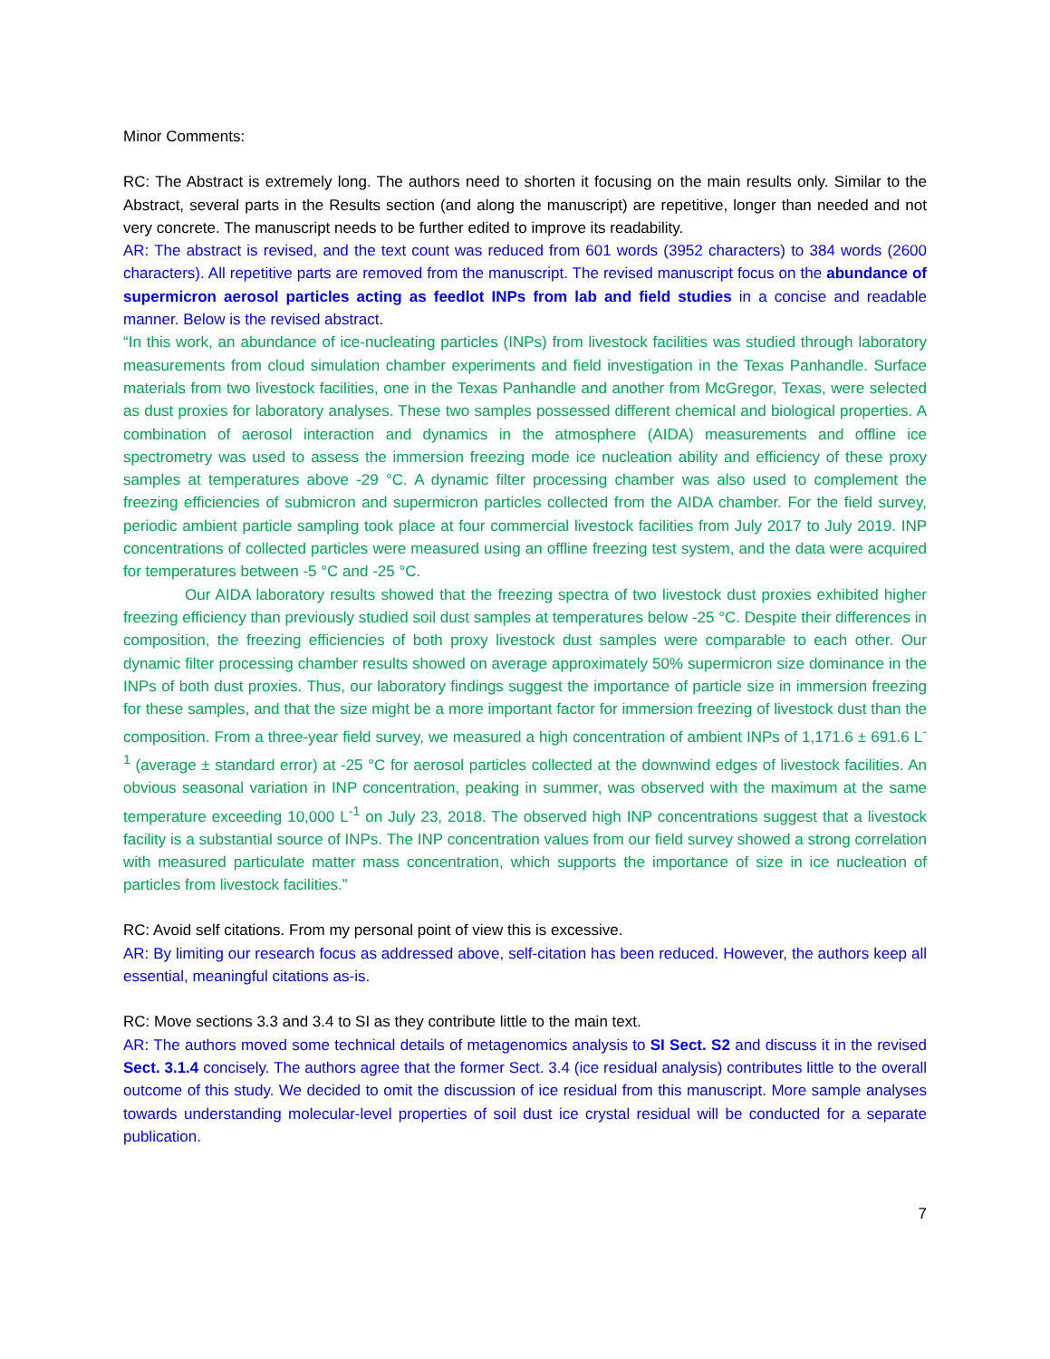Minor Comments:
RC: The Abstract is extremely long. The authors need to shorten it focusing on the main results only. Similar to the Abstract, several parts in the Results section (and along the manuscript) are repetitive, longer than needed and not very concrete. The manuscript needs to be further edited to improve its readability.
AR: The abstract is revised, and the text count was reduced from 601 words (3952 characters) to 384 words (2600 characters). All repetitive parts are removed from the manuscript. The revised manuscript focus on the abundance of supermicron aerosol particles acting as feedlot INPs from lab and field studies in a concise and readable manner. Below is the revised abstract.
“In this work, an abundance of ice-nucleating particles (INPs) from livestock facilities was studied through laboratory measurements from cloud simulation chamber experiments and field investigation in the Texas Panhandle. Surface materials from two livestock facilities, one in the Texas Panhandle and another from McGregor, Texas, were selected as dust proxies for laboratory analyses. These two samples possessed different chemical and biological properties. A combination of aerosol interaction and dynamics in the atmosphere (AIDA) measurements and offline ice spectrometry was used to assess the immersion freezing mode ice nucleation ability and efficiency of these proxy samples at temperatures above -29 °C. A dynamic filter processing chamber was also used to complement the freezing efficiencies of submicron and supermicron particles collected from the AIDA chamber. For the field survey, periodic ambient particle sampling took place at four commercial livestock facilities from July 2017 to July 2019. INP concentrations of collected particles were measured using an offline freezing test system, and the data were acquired for temperatures between -5 °C and -25 °C.
Our AIDA laboratory results showed that the freezing spectra of two livestock dust proxies exhibited higher freezing efficiency than previously studied soil dust samples at temperatures below -25 °C. Despite their differences in composition, the freezing efficiencies of both proxy livestock dust samples were comparable to each other. Our dynamic filter processing chamber results showed on average approximately 50% supermicron size dominance in the INPs of both dust proxies. Thus, our laboratory findings suggest the importance of particle size in immersion freezing for these samples, and that the size might be a more important factor for immersion freezing of livestock dust than the composition. From a three-year field survey, we measured a high concentration of ambient INPs of 1,171.6 ± 691.6 L<sup>-1</sup> (average ± standard error) at -25 °C for aerosol particles collected at the downwind edges of livestock facilities. An obvious seasonal variation in INP concentration, peaking in summer, was observed with the maximum at the same temperature exceeding 10,000 L<sup>-1</sup> on July 23, 2018. The observed high INP concentrations suggest that a livestock facility is a substantial source of INPs. The INP concentration values from our field survey showed a strong correlation with measured particulate matter mass concentration, which supports the importance of size in ice nucleation of particles from livestock facilities.”
RC: Avoid self citations. From my personal point of view this is excessive.
AR: By limiting our research focus as addressed above, self-citation has been reduced. However, the authors keep all essential, meaningful citations as-is.
RC: Move sections 3.3 and 3.4 to SI as they contribute little to the main text.
AR: The authors moved some technical details of metagenomics analysis to SI Sect. S2 and discuss it in the revised Sect. 3.1.4 concisely. The authors agree that the former Sect. 3.4 (ice residual analysis) contributes little to the overall outcome of this study. We decided to omit the discussion of ice residual from this manuscript. More sample analyses towards understanding molecular-level properties of soil dust ice crystal residual will be conducted for a separate publication.
7